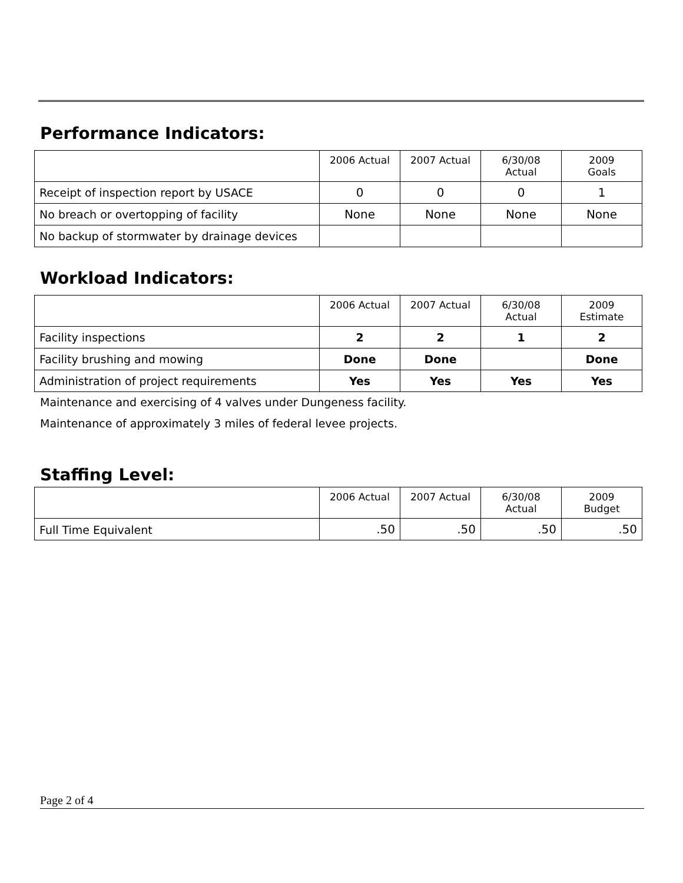Performance Indicators:
| | 2006 Actual | 2007 Actual | 6/30/08 Actual | 2009 Goals |
| --- | --- | --- | --- | --- |
| Receipt of inspection report by USACE | 0 | 0 | 0 | 1 |
| No breach or overtopping of facility | None | None | None | None |
| No backup of stormwater by drainage devices | | | | |
Workload Indicators:
| | 2006 Actual | 2007 Actual | 6/30/08 Actual | 2009 Estimate |
| --- | --- | --- | --- | --- |
| Facility inspections | 2 | 2 | 1 | 2 |
| Facility brushing and mowing | Done | Done | | Done |
| Administration of project requirements | Yes | Yes | Yes | Yes |
Maintenance and exercising of 4 valves under Dungeness facility.
Maintenance of approximately 3 miles of federal levee projects.
Staffing Level:
| | 2006 Actual | 2007 Actual | 6/30/08 Actual | 2009 Budget |
| --- | --- | --- | --- | --- |
| Full Time Equivalent | .50 | .50 | .50 | .50 |
Page 2 of 4